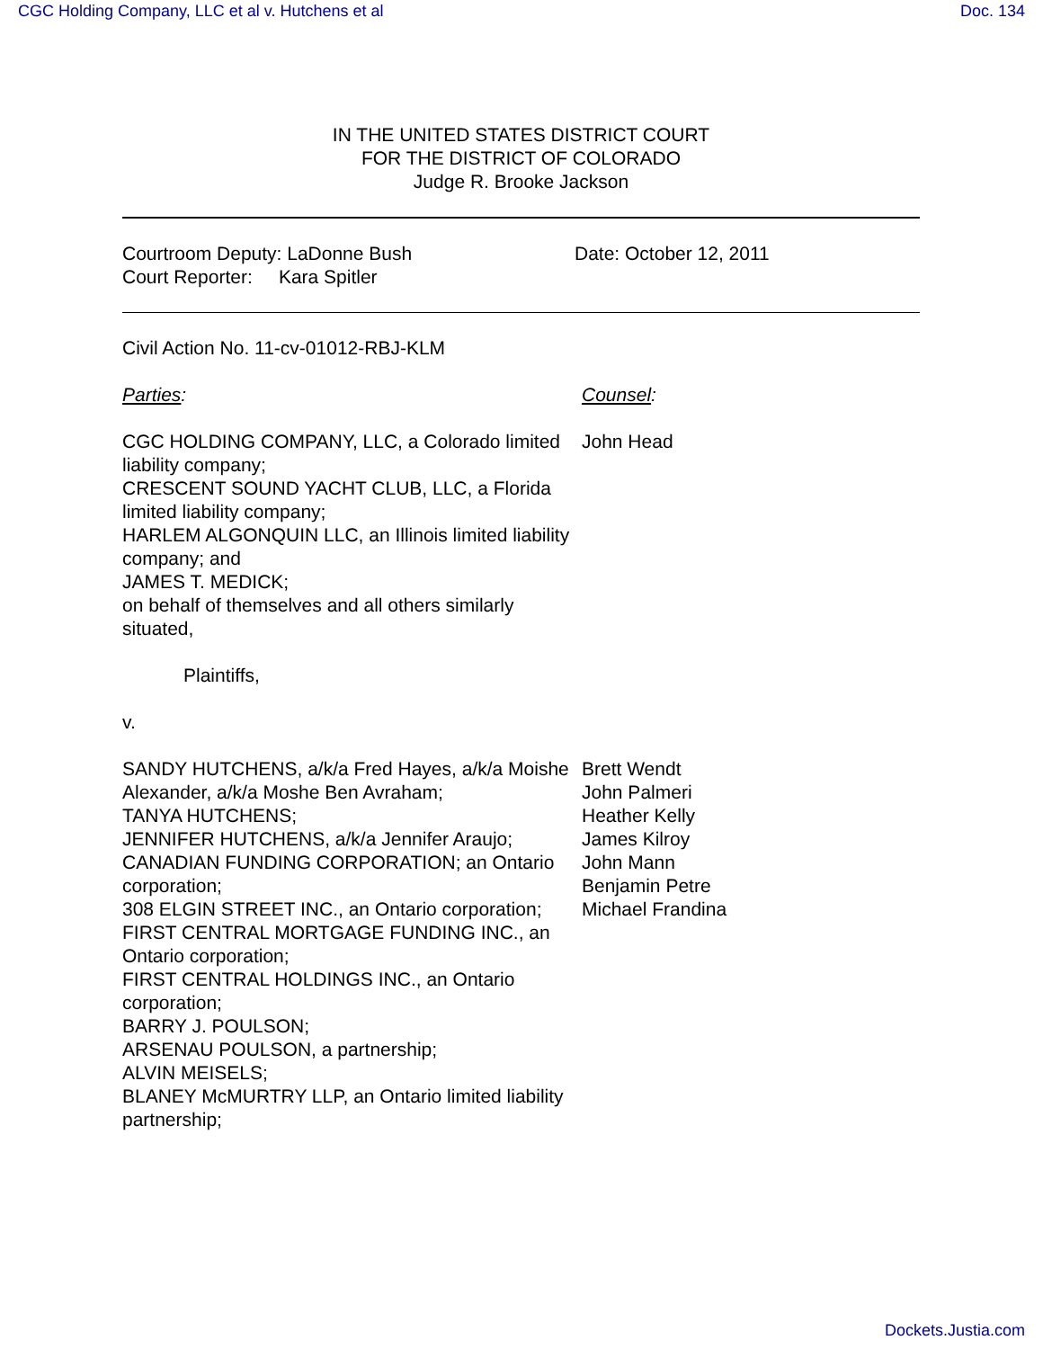CGC Holding Company, LLC et al v. Hutchens et al Doc. 134
IN THE UNITED STATES DISTRICT COURT
FOR THE DISTRICT OF COLORADO
Judge R. Brooke Jackson
Courtroom Deputy: LaDonne Bush
Court Reporter: Kara Spitler
Date: October 12, 2011
Civil Action No. 11-cv-01012-RBJ-KLM
Parties: Counsel:
CGC HOLDING COMPANY, LLC, a Colorado limited liability company;
CRESCENT SOUND YACHT CLUB, LLC, a Florida limited liability company;
HARLEM ALGONQUIN LLC, an Illinois limited liability company; and
JAMES T. MEDICK;
on behalf of themselves and all others similarly situated,
Plaintiffs,
v.
John Head
SANDY HUTCHENS, a/k/a Fred Hayes, a/k/a Moishe Alexander, a/k/a Moshe Ben Avraham;
TANYA HUTCHENS;
JENNIFER HUTCHENS, a/k/a Jennifer Araujo;
CANADIAN FUNDING CORPORATION; an Ontario corporation;
308 ELGIN STREET INC., an Ontario corporation;
FIRST CENTRAL MORTGAGE FUNDING INC., an Ontario corporation;
FIRST CENTRAL HOLDINGS INC., an Ontario corporation;
BARRY J. POULSON;
ARSENAU POULSON, a partnership;
ALVIN MEISELS;
BLANEY McMURTRY LLP, an Ontario limited liability partnership;
Brett Wendt
John Palmeri
Heather Kelly
James Kilroy
John Mann
Benjamin Petre
Michael Frandina
Dockets.Justia.com